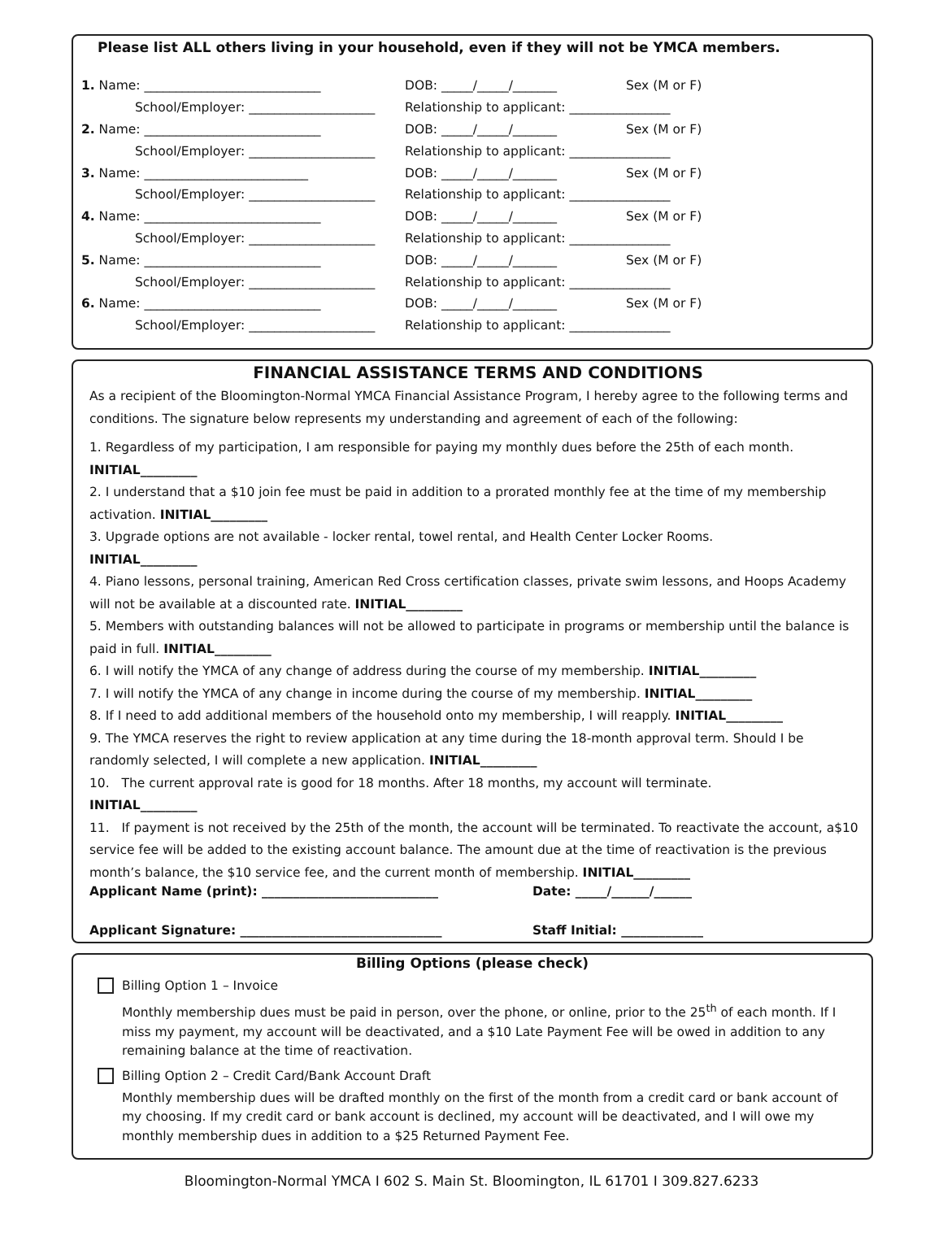Please list ALL others living in your household, even if they will not be YMCA members.
1. Name: ____________________________ DOB: _____/_____/_______ Sex (M or F)
School/Employer: ____________________ Relationship to applicant: ________________
2. Name: ____________________________ DOB: _____/_____/_______ Sex (M or F)
School/Employer: ____________________ Relationship to applicant: ________________
3. Name: __________________________ DOB: _____/_____/_______ Sex (M or F)
School/Employer: ____________________ Relationship to applicant: ________________
4. Name: ____________________________ DOB: _____/_____/_______ Sex (M or F)
School/Employer: ____________________ Relationship to applicant: ________________
5. Name: ____________________________ DOB: _____/_____/_______ Sex (M or F)
School/Employer: ____________________ Relationship to applicant: ________________
6. Name: ____________________________ DOB: _____/_____/_______ Sex (M or F)
School/Employer: ____________________ Relationship to applicant: ________________
FINANCIAL ASSISTANCE TERMS AND CONDITIONS
As a recipient of the Bloomington-Normal YMCA Financial Assistance Program, I hereby agree to the following terms and conditions. The signature below represents my understanding and agreement of each of the following:
1. Regardless of my participation, I am responsible for paying my monthly dues before the 25th of each month.
INITIAL_________
2. I understand that a $10 join fee must be paid in addition to a prorated monthly fee at the time of my membership activation. INITIAL_________
3. Upgrade options are not available - locker rental, towel rental, and Health Center Locker Rooms.
INITIAL_________
4. Piano lessons, personal training, American Red Cross certification classes, private swim lessons, and Hoops Academy will not be available at a discounted rate. INITIAL_________
5. Members with outstanding balances will not be allowed to participate in programs or membership until the balance is paid in full. INITIAL_________
6. I will notify the YMCA of any change of address during the course of my membership. INITIAL_________
7. I will notify the YMCA of any change in income during the course of my membership. INITIAL_________
8. If I need to add additional members of the household onto my membership, I will reapply. INITIAL_________
9. The YMCA reserves the right to review application at any time during the 18-month approval term. Should I be randomly selected, I will complete a new application. INITIAL_________
10. The current approval rate is good for 18 months. After 18 months, my account will terminate.
INITIAL_________
11. If payment is not received by the 25th of the month, the account will be terminated. To reactivate the account, a$10 service fee will be added to the existing account balance. The amount due at the time of reactivation is the previous month’s balance, the $10 service fee, and the current month of membership. INITIAL_________
Applicant Name (print): ____________________________ Date: _____/______/______
Applicant Signature: ________________________________ Staff Initial: _____________
Billing Options (please check)
Billing Option 1 – Invoice
Monthly membership dues must be paid in person, over the phone, or online, prior to the 25<sup>th</sup> of each month. If I miss my payment, my account will be deactivated, and a $10 Late Payment Fee will be owed in addition to any remaining balance at the time of reactivation.
Billing Option 2 – Credit Card/Bank Account Draft
Monthly membership dues will be drafted monthly on the first of the month from a credit card or bank account of my choosing. If my credit card or bank account is declined, my account will be deactivated, and I will owe my monthly membership dues in addition to a $25 Returned Payment Fee.
Bloomington-Normal YMCA I 602 S. Main St. Bloomington, IL 61701 I 309.827.6233